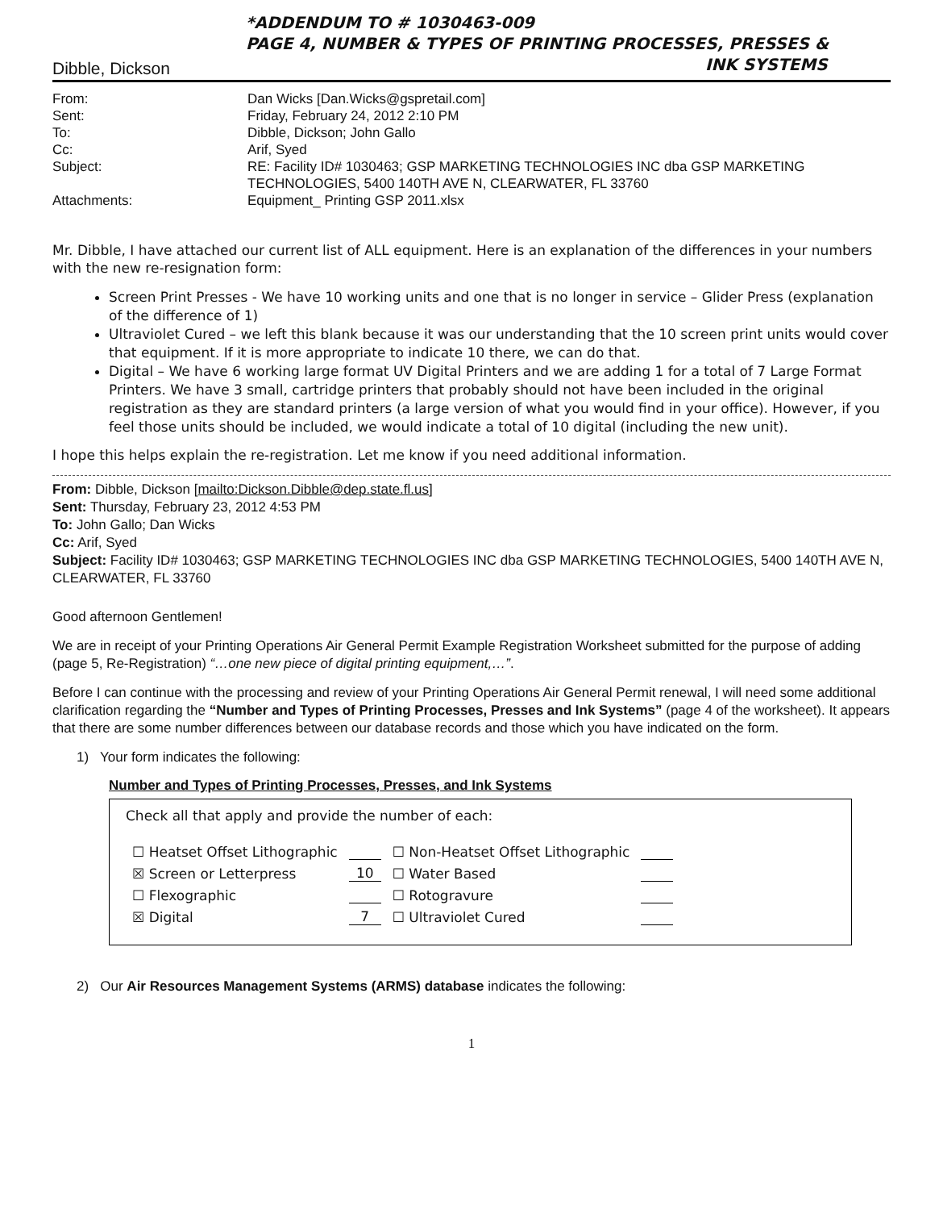*ADDENDUM TO # 1030463-009
PAGE 4, NUMBER & TYPES OF PRINTING PROCESSES, PRESSES &
INK SYSTEMS
Dibble, Dickson
| From: | Dan Wicks [Dan.Wicks@gspretail.com] |
| Sent: | Friday, February 24, 2012 2:10 PM |
| To: | Dibble, Dickson; John Gallo |
| Cc: | Arif, Syed |
| Subject: | RE: Facility ID# 1030463; GSP MARKETING TECHNOLOGIES INC dba GSP MARKETING TECHNOLOGIES, 5400 140TH AVE N, CLEARWATER, FL 33760 |
| Attachments: | Equipment_ Printing GSP 2011.xlsx |
Mr. Dibble, I have attached our current list of ALL equipment. Here is an explanation of the differences in your numbers with the new re-resignation form:
Screen Print Presses - We have 10 working units and one that is no longer in service – Glider Press (explanation of the difference of 1)
Ultraviolet Cured – we left this blank because it was our understanding that the 10 screen print units would cover that equipment. If it is more appropriate to indicate 10 there, we can do that.
Digital – We have 6 working large format UV Digital Printers and we are adding 1 for a total of 7 Large Format Printers. We have 3 small, cartridge printers that probably should not have been included in the original registration as they are standard printers (a large version of what you would find in your office). However, if you feel those units should be included, we would indicate a total of 10 digital (including the new unit).
I hope this helps explain the re-registration. Let me know if you need additional information.
From: Dibble, Dickson [mailto:Dickson.Dibble@dep.state.fl.us]
Sent: Thursday, February 23, 2012 4:53 PM
To: John Gallo; Dan Wicks
Cc: Arif, Syed
Subject: Facility ID# 1030463; GSP MARKETING TECHNOLOGIES INC dba GSP MARKETING TECHNOLOGIES, 5400 140TH AVE N, CLEARWATER, FL 33760
Good afternoon Gentlemen!
We are in receipt of your Printing Operations Air General Permit Example Registration Worksheet submitted for the purpose of adding (page 5, Re-Registration) “…one new piece of digital printing equipment,…”.
Before I can continue with the processing and review of your Printing Operations Air General Permit renewal, I will need some additional clarification regarding the “Number and Types of Printing Processes, Presses and Ink Systems” (page 4 of the worksheet). It appears that there are some number differences between our database records and those which you have indicated on the form.
1) Your form indicates the following:
Number and Types of Printing Processes, Presses, and Ink Systems
Check all that apply and provide the number of each:
| ☐ Heatset Offset Lithographic | | ☐ Non-Heatset Offset Lithographic | |
| ☒ Screen or Letterpress | 10 | ☐ Water Based | |
| ☐ Flexographic | | ☐ Rotogravure | |
| ☒ Digital | 7 | ☐ Ultraviolet Cured | |
2) Our Air Resources Management Systems (ARMS) database indicates the following:
1